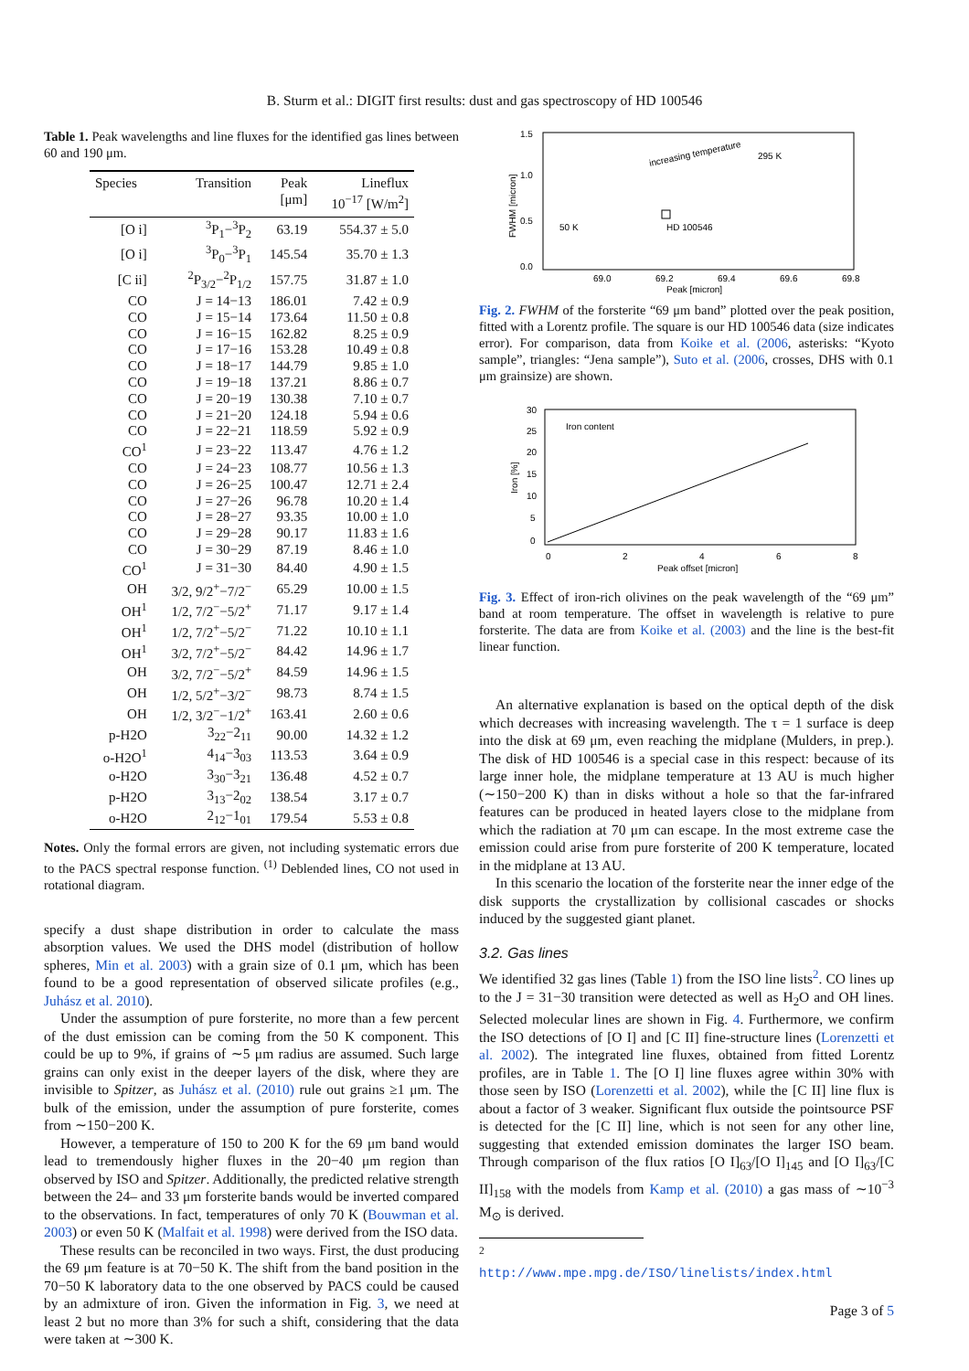B. Sturm et al.: DIGIT first results: dust and gas spectroscopy of HD 100546
Table 1. Peak wavelengths and line fluxes for the identified gas lines between 60 and 190 μm.
| Species | Transition | Peak [μm] | Lineflux 10<sup>−17</sup> [W/m<sup>2</sup>] |
| --- | --- | --- | --- |
| [O i] | <sup>3</sup> P<sub>1</sub>−<sup>3</sup>P<sub>2</sub> | 63.19 | 554.37 ± 5.0 |
| [O i] | <sup>3</sup> P<sub>0</sub>−<sup>3</sup>P<sub>1</sub> | 145.54 | 35.70 ± 1.3 |
| [C ii] | <sup>2</sup> P<sub>3/2</sub>−<sup>2</sup>P<sub>1/2</sub> | 157.75 | 31.87 ± 1.0 |
| CO | J = 14−13 | 186.01 | 7.42 ± 0.9 |
| CO | J = 15−14 | 173.64 | 11.50 ± 0.8 |
| CO | J = 16−15 | 162.82 | 8.25 ± 0.9 |
| CO | J = 17−16 | 153.28 | 10.49 ± 0.8 |
| CO | J = 18−17 | 144.79 | 9.85 ± 1.0 |
| CO | J = 19−18 | 137.21 | 8.86 ± 0.7 |
| CO | J = 20−19 | 130.38 | 7.10 ± 0.7 |
| CO | J = 21−20 | 124.18 | 5.94 ± 0.6 |
| CO | J = 22−21 | 118.59 | 5.92 ± 0.9 |
| CO<sup>1</sup> | J = 23−22 | 113.47 | 4.76 ± 1.2 |
| CO | J = 24−23 | 108.77 | 10.56 ± 1.3 |
| CO | J = 26−25 | 100.47 | 12.71 ± 2.4 |
| CO | J = 27−26 | 96.78 | 10.20 ± 1.4 |
| CO | J = 28−27 | 93.35 | 10.00 ± 1.0 |
| CO | J = 29−28 | 90.17 | 11.83 ± 1.6 |
| CO | J = 30−29 | 87.19 | 8.46 ± 1.0 |
| CO<sup>1</sup> | J = 31−30 | 84.40 | 4.90 ± 1.5 |
| OH | 3/2, 9/2<sup>+</sup>−7/2<sup>−</sup> | 65.29 | 10.00 ± 1.5 |
| OH<sup>1</sup> | 1/2, 7/2<sup>−</sup>−5/2<sup>+</sup> | 71.17 | 9.17 ± 1.4 |
| OH<sup>1</sup> | 1/2, 7/2<sup>+</sup>−5/2<sup>−</sup> | 71.22 | 10.10 ± 1.1 |
| OH<sup>1</sup> | 3/2, 7/2<sup>+</sup>−5/2<sup>−</sup> | 84.42 | 14.96 ± 1.7 |
| OH | 3/2, 7/2<sup>−</sup>−5/2<sup>+</sup> | 84.59 | 14.96 ± 1.5 |
| OH | 1/2, 5/2<sup>+</sup>−3/2<sup>−</sup> | 98.73 | 8.74 ± 1.5 |
| OH | 1/2, 3/2<sup>−</sup>−1/2<sup>+</sup> | 163.41 | 2.60 ± 0.6 |
| p-H2O | 3<sub>22</sub>−2<sub>11</sub> | 90.00 | 14.32 ± 1.2 |
| o-H2O<sup>1</sup> | 4<sub>14</sub>−3<sub>03</sub> | 113.53 | 3.64 ± 0.9 |
| o-H2O | 3<sub>30</sub>−3<sub>21</sub> | 136.48 | 4.52 ± 0.7 |
| p-H2O | 3<sub>13</sub>−2<sub>02</sub> | 138.54 | 3.17 ± 0.7 |
| o-H2O | 2<sub>12</sub>−1<sub>01</sub> | 179.54 | 5.53 ± 0.8 |
Notes. Only the formal errors are given, not including systematic errors due to the PACS spectral response function. <sup>(1)</sup> Deblended lines, CO not used in rotational diagram.
specify a dust shape distribution in order to calculate the mass absorption values. We used the DHS model (distribution of hollow spheres, Min et al. 2003) with a grain size of 0.1 μm, which has been found to be a good representation of observed silicate profiles (e.g., Juhász et al. 2010).
Under the assumption of pure forsterite, no more than a few percent of the dust emission can be coming from the 50 K component. This could be up to 9%, if grains of ∼5 μm radius are assumed. Such large grains can only exist in the deeper layers of the disk, where they are invisible to Spitzer, as Juhász et al. (2010) rule out grains ≥1 μm. The bulk of the emission, under the assumption of pure forsterite, comes from ∼150−200 K.
However, a temperature of 150 to 200 K for the 69 μm band would lead to tremendously higher fluxes in the 20−40 μm region than observed by ISO and Spitzer. Additionally, the predicted relative strength between the 24– and 33 μm forsterite bands would be inverted compared to the observations. In fact, temperatures of only 70 K (Bouwman et al. 2003) or even 50 K (Malfait et al. 1998) were derived from the ISO data.
These results can be reconciled in two ways. First, the dust producing the 69 μm feature is at 70−50 K. The shift from the band position in the 70−50 K laboratory data to the one observed by PACS could be caused by an admixture of iron. Given the information in Fig. 3, we need at least 2 but no more than 3% for such a shift, considering that the data were taken at ∼300 K.
1.5
1.0
0.5
0.0
69.0
69.2
69.4
69.6
69.8
Peak [micron]
FWHM [micron]
increasing temperature
295 K
50 K
HD 100546
Fig. 2. FWHM of the forsterite “69 μm band” plotted over the peak position, fitted with a Lorentz profile. The square is our HD 100546 data (size indicates error). For comparison, data from Koike et al. (2006, asterisks: “Kyoto sample”, triangles: “Jena sample”), Suto et al. (2006, crosses, DHS with 0.1 μm grainsize) are shown.
30
25
20
15
10
5
0
0
2
4
6
8
Peak offset [micron]
Iron [%]
Iron content
Fig. 3. Effect of iron-rich olivines on the peak wavelength of the “69 μm” band at room temperature. The offset in wavelength is relative to pure forsterite. The data are from Koike et al. (2003) and the line is the best-fit linear function.
An alternative explanation is based on the optical depth of the disk which decreases with increasing wavelength. The τ = 1 surface is deep into the disk at 69 μm, even reaching the midplane (Mulders, in prep.). The disk of HD 100546 is a special case in this respect: because of its large inner hole, the midplane temperature at 13 AU is much higher (∼150−200 K) than in disks without a hole so that the far-infrared features can be produced in heated layers close to the midplane from which the radiation at 70 μm can escape. In the most extreme case the emission could arise from pure forsterite of 200 K temperature, located in the midplane at 13 AU.
In this scenario the location of the forsterite near the inner edge of the disk supports the crystallization by collisional cascades or shocks induced by the suggested giant planet.
3.2. Gas lines
We identified 32 gas lines (Table 1) from the ISO line lists<sup>2</sup>. CO lines up to the J = 31−30 transition were detected as well as H<sub>2</sub>O and OH lines. Selected molecular lines are shown in Fig. 4. Furthermore, we confirm the ISO detections of [O I] and [C II] fine-structure lines (Lorenzetti et al. 2002). The integrated line fluxes, obtained from fitted Lorentz profiles, are in Table 1. The [O I] line fluxes agree within 30% with those seen by ISO (Lorenzetti et al. 2002), while the [C II] line flux is about a factor of 3 weaker. Significant flux outside the pointsource PSF is detected for the [C II] line, which is not seen for any other line, suggesting that extended emission dominates the larger ISO beam. Through comparison of the flux ratios [O I]<sub>63</sub>/[O I]<sub>145</sub> and [O I]<sub>63</sub>/[C II]<sub>158</sub> with the models from Kamp et al. (2010) a gas mass of ∼10<sup>−3</sup> M<sub>⊙</sub> is derived.
<sup>2</sup> http://www.mpe.mpg.de/ISO/linelists/index.html
Page 3 of 5